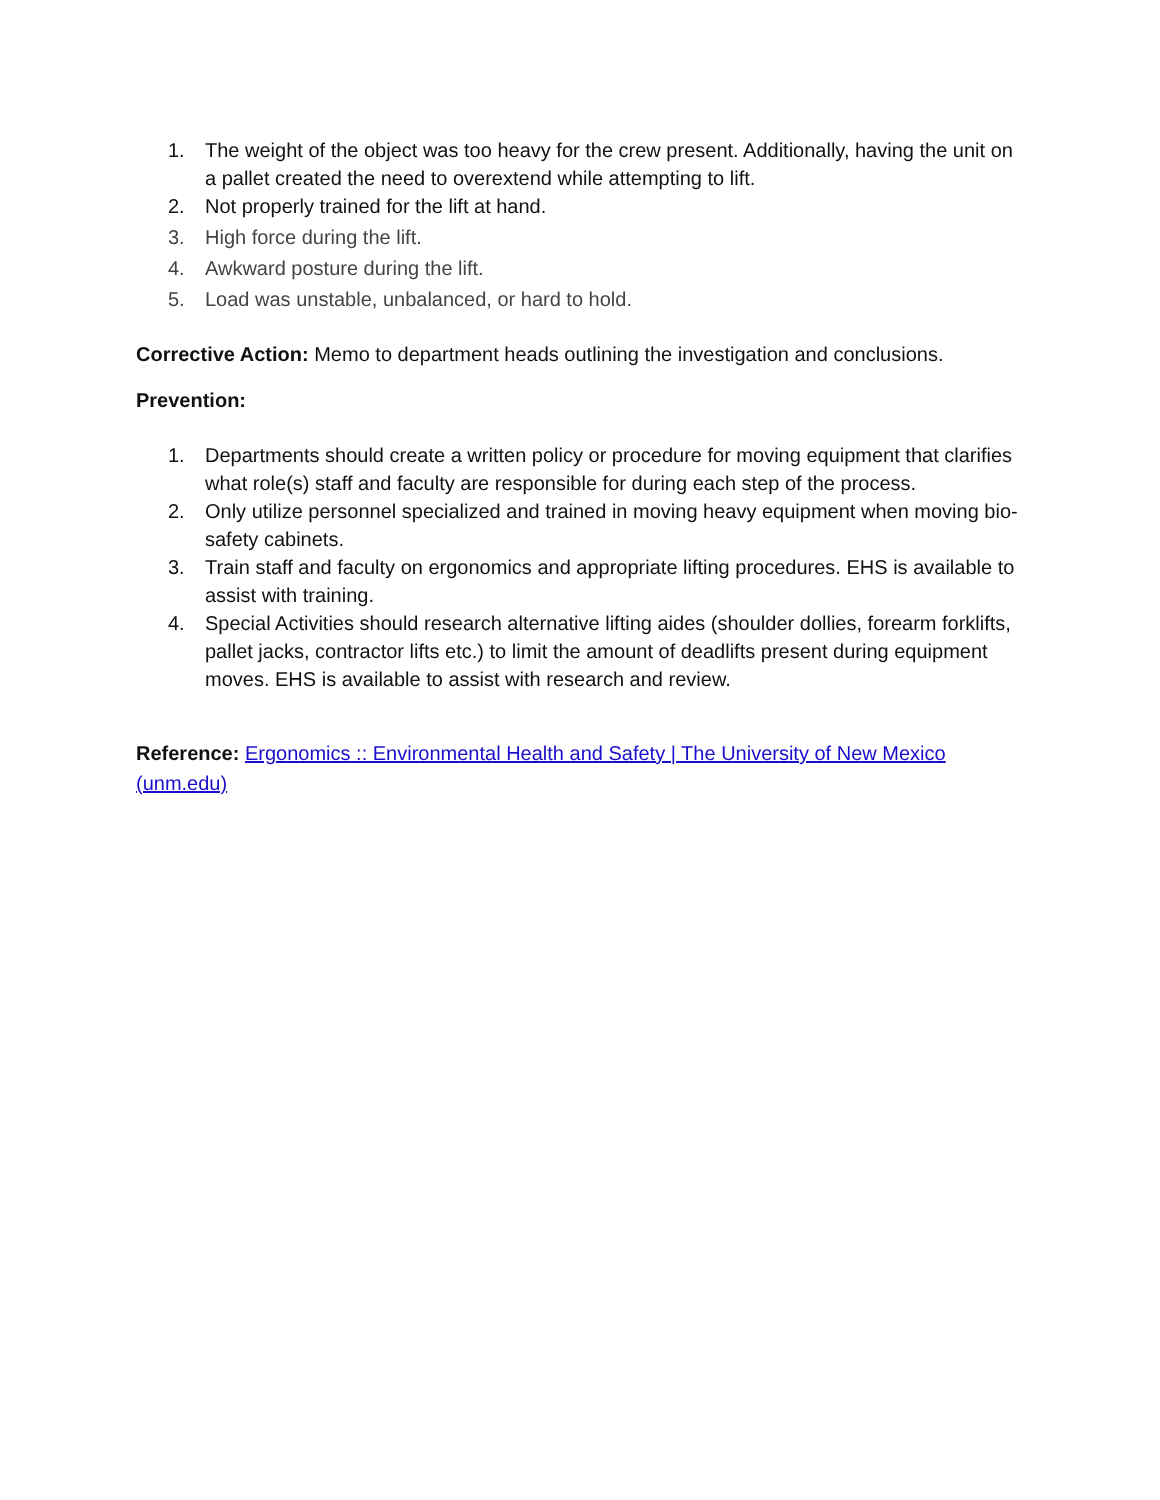1. The weight of the object was too heavy for the crew present. Additionally, having the unit on a pallet created the need to overextend while attempting to lift.
2. Not properly trained for the lift at hand.
3. High force during the lift.
4. Awkward posture during the lift.
5. Load was unstable, unbalanced, or hard to hold.
Corrective Action: Memo to department heads outlining the investigation and conclusions.
Prevention:
1. Departments should create a written policy or procedure for moving equipment that clarifies what role(s) staff and faculty are responsible for during each step of the process.
2. Only utilize personnel specialized and trained in moving heavy equipment when moving bio-safety cabinets.
3. Train staff and faculty on ergonomics and appropriate lifting procedures. EHS is available to assist with training.
4. Special Activities should research alternative lifting aides (shoulder dollies, forearm forklifts, pallet jacks, contractor lifts etc.) to limit the amount of deadlifts present during equipment moves. EHS is available to assist with research and review.
Reference: Ergonomics :: Environmental Health and Safety | The University of New Mexico (unm.edu)